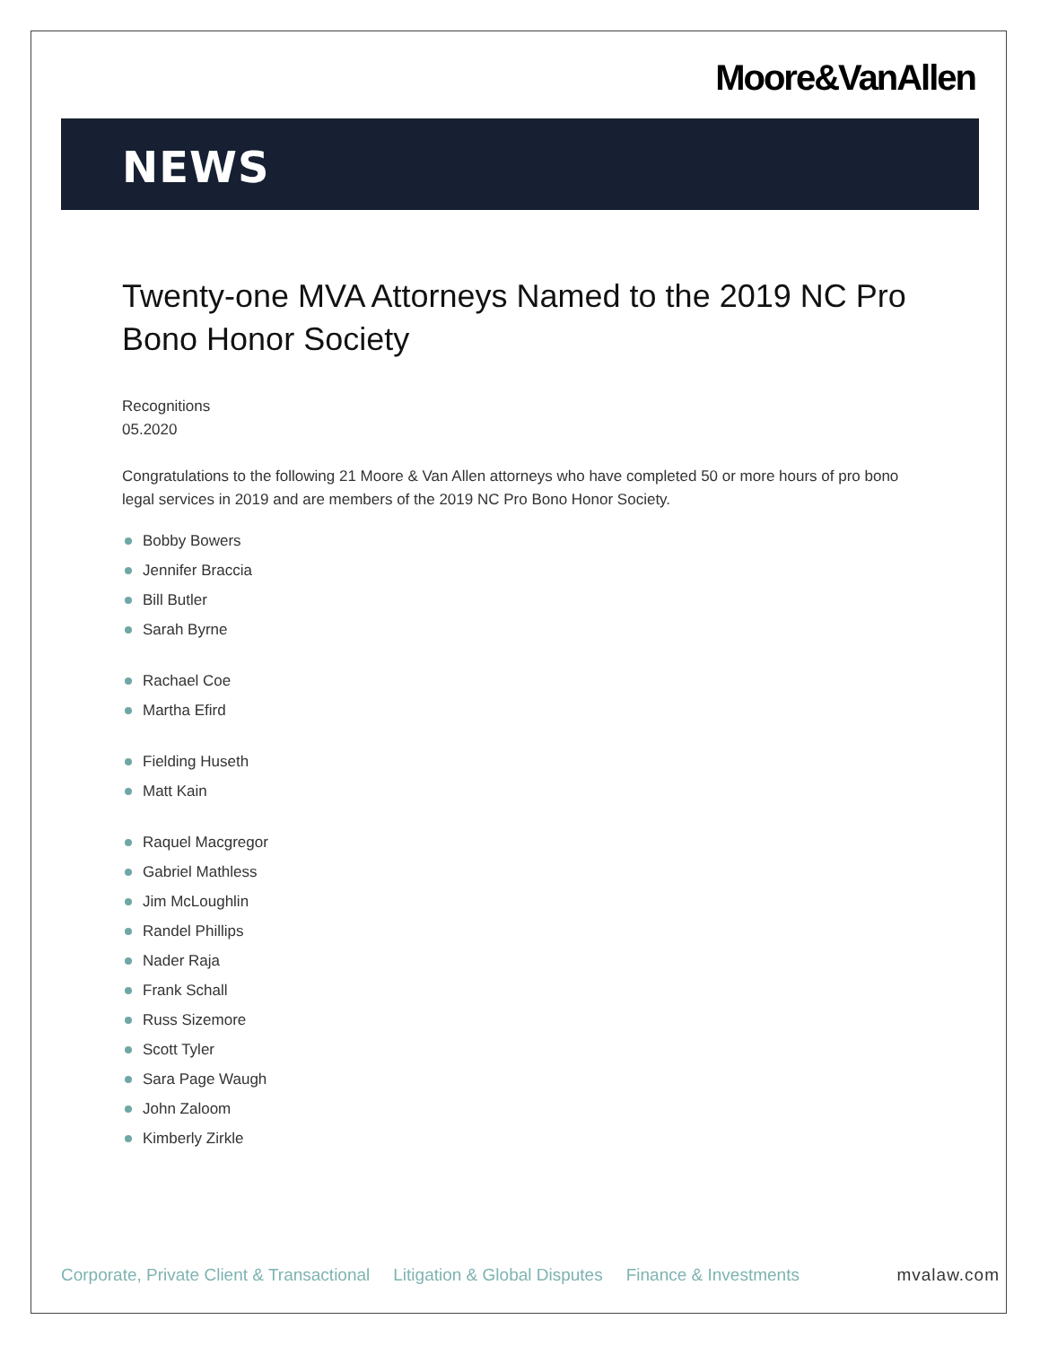Moore&VanAllen
NEWS
Twenty-one MVA Attorneys Named to the 2019 NC Pro Bono Honor Society
Recognitions
05.2020
Congratulations to the following 21 Moore & Van Allen attorneys who have completed 50 or more hours of pro bono legal services in 2019 and are members of the 2019 NC Pro Bono Honor Society.
Bobby Bowers
Jennifer Braccia
Bill Butler
Sarah Byrne
Rachael Coe
Martha Efird
Fielding Huseth
Matt Kain
Raquel Macgregor
Gabriel Mathless
Jim McLoughlin
Randel Phillips
Nader Raja
Frank Schall
Russ Sizemore
Scott Tyler
Sara Page Waugh
John Zaloom
Kimberly Zirkle
Corporate, Private Client & Transactional Litigation & Global Disputes Finance & Investments mvalaw.com